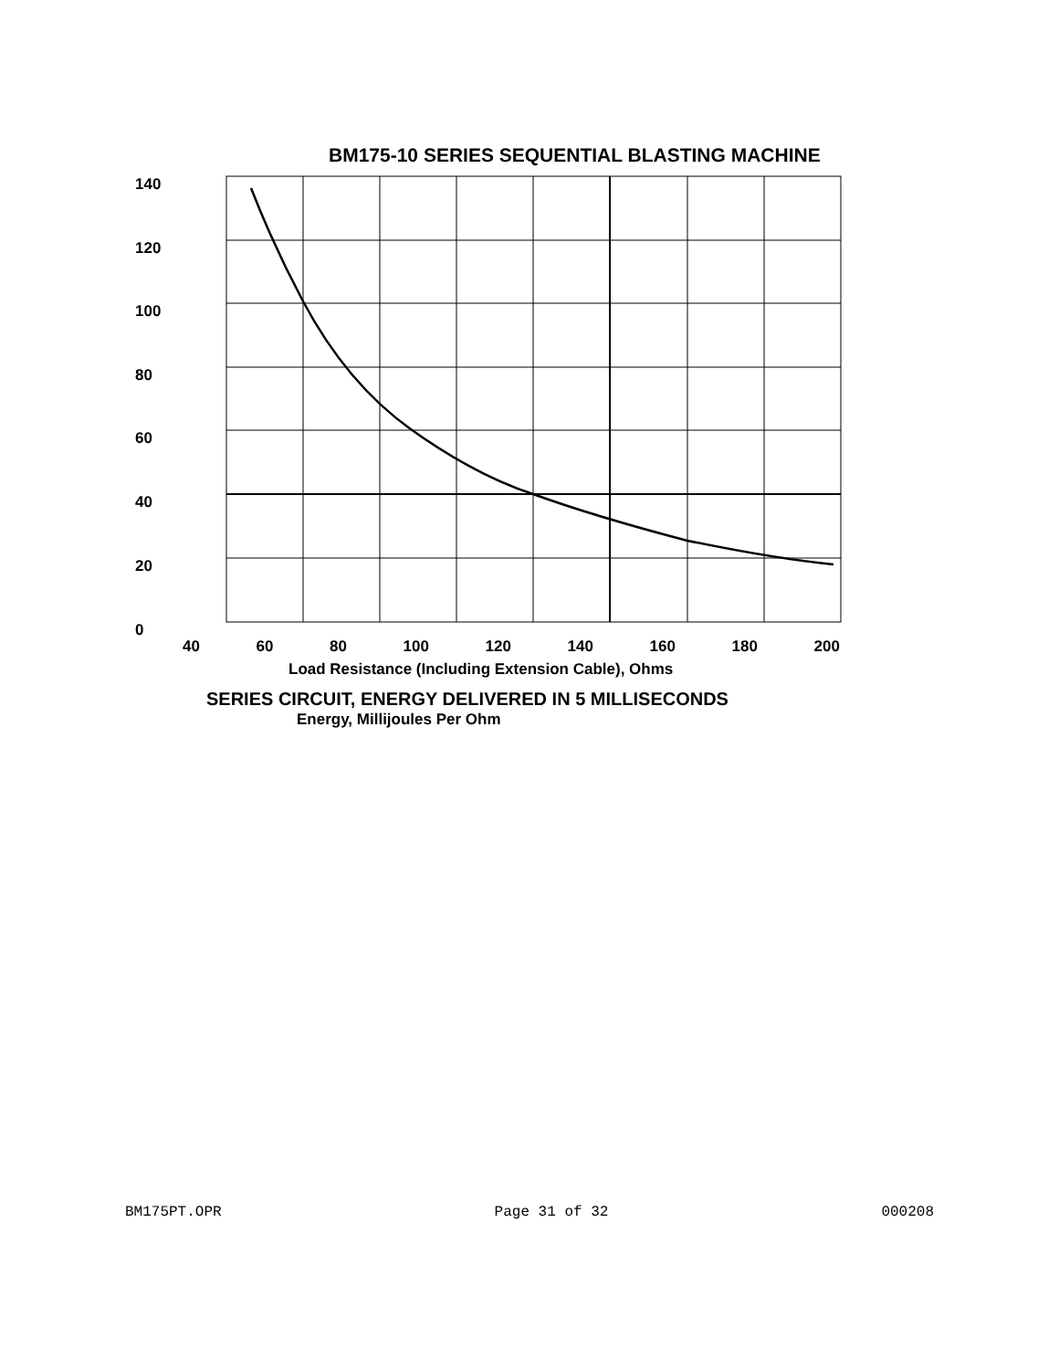BM175-10 SERIES SEQUENTIAL BLASTING MACHINE
140
120
100
80
60
40
20
0
40 60 80 100 120 140 160 180 200
Load Resistance (Including Extension Cable), Ohms
SERIES CIRCUIT, ENERGY DELIVERED IN 5 MILLISECONDS
Energy, Millijoules Per Ohm
BM175PT.OPR Page 31 of 32 000208